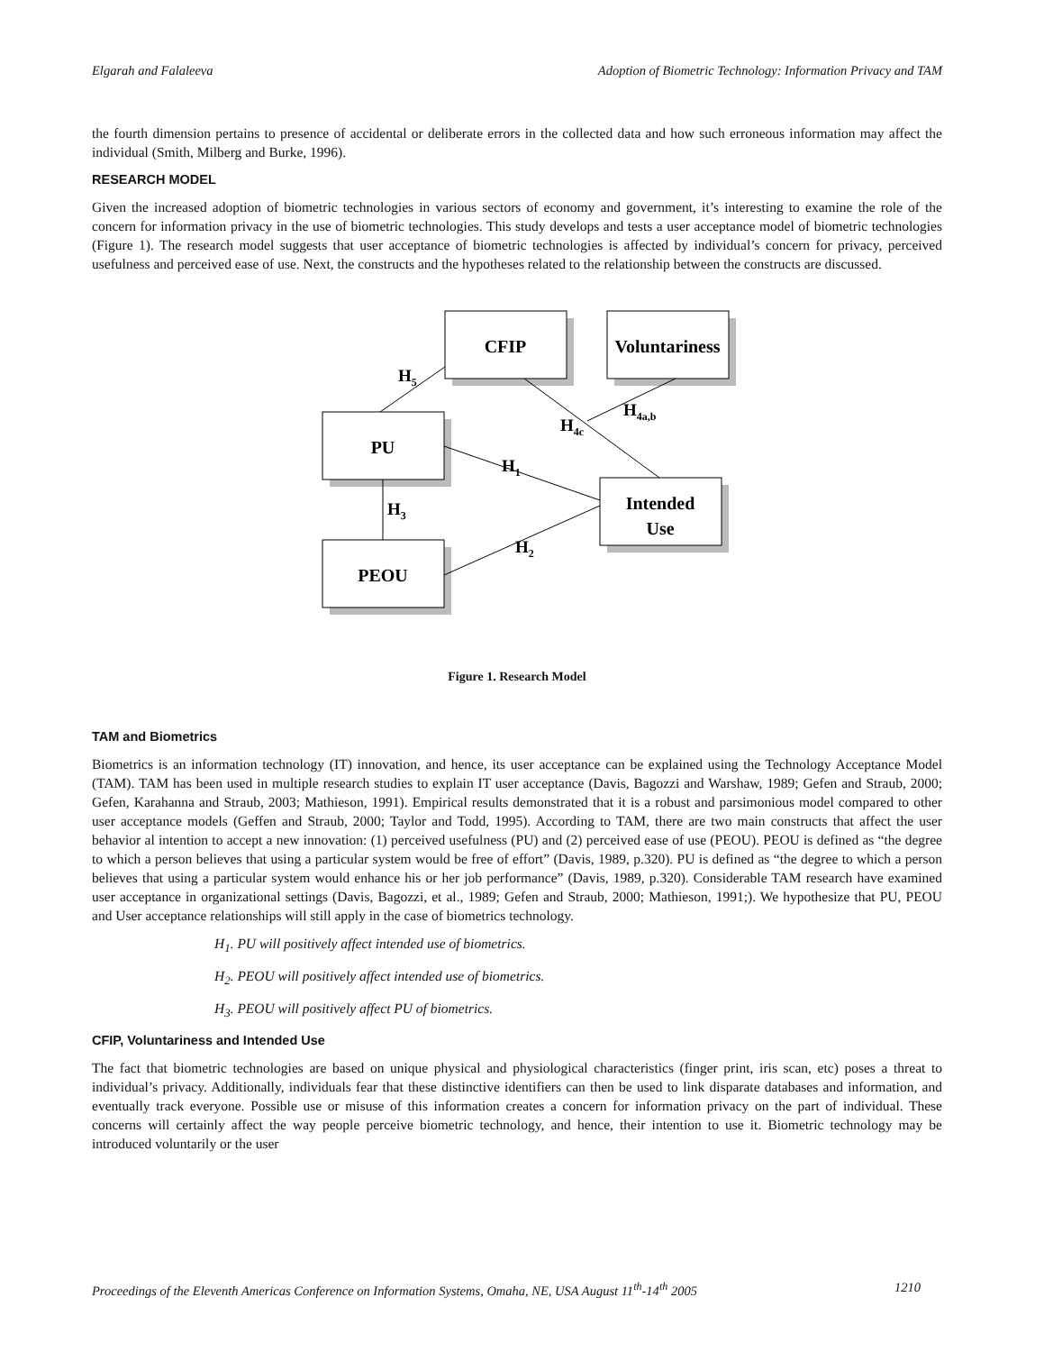Elgarah and Falaleeva Adoption of Biometric Technology: Information Privacy and TAM
the fourth dimension pertains to presence of accidental or deliberate errors in the collected data and how such erroneous information may affect the individual (Smith, Milberg and Burke, 1996).
RESEARCH MODEL
Given the increased adoption of biometric technologies in various sectors of economy and government, it’s interesting to examine the role of the concern for information privacy in the use of biometric technologies. This study develops and tests a user acceptance model of biometric technologies (Figure 1). The research model suggests that user acceptance of biometric technologies is affected by individual’s concern for privacy, perceived usefulness and perceived ease of use. Next, the constructs and the hypotheses related to the relationship between the constructs are discussed.
CFIP
Voluntariness
PU
Intended
Use
PEOU
H5
H4c
H4a,b
H1
H3
H2
Figure 1. Research Model
TAM and Biometrics
Biometrics is an information technology (IT) innovation, and hence, its user acceptance can be explained using the Technology Acceptance Model (TAM). TAM has been used in multiple research studies to explain IT user acceptance (Davis, Bagozzi and Warshaw, 1989; Gefen and Straub, 2000; Gefen, Karahanna and Straub, 2003; Mathieson, 1991). Empirical results demonstrated that it is a robust and parsimonious model compared to other user acceptance models (Geffen and Straub, 2000; Taylor and Todd, 1995). According to TAM, there are two main constructs that affect the user behavior al intention to accept a new innovation: (1) perceived usefulness (PU) and (2) perceived ease of use (PEOU). PEOU is defined as “the degree to which a person believes that using a particular system would be free of effort” (Davis, 1989, p.320). PU is defined as “the degree to which a person believes that using a particular system would enhance his or her job performance” (Davis, 1989, p.320). Considerable TAM research have examined user acceptance in organizational settings (Davis, Bagozzi, et al., 1989; Gefen and Straub, 2000; Mathieson, 1991;). We hypothesize that PU, PEOU and User acceptance relationships will still apply in the case of biometrics technology.
H<sub>1</sub>. PU will positively affect intended use of biometrics.
H<sub>2</sub>. PEOU will positively affect intended use of biometrics.
H<sub>3</sub>. PEOU will positively affect PU of biometrics.
CFIP, Voluntariness and Intended Use
The fact that biometric technologies are based on unique physical and physiological characteristics (finger print, iris scan, etc) poses a threat to individual’s privacy. Additionally, individuals fear that these distinctive identifiers can then be used to link disparate databases and information, and eventually track everyone. Possible use or misuse of this information creates a concern for information privacy on the part of individual. These concerns will certainly affect the way people perceive biometric technology, and hence, their intention to use it. Biometric technology may be introduced voluntarily or the user
Proceedings of the Eleventh Americas Conference on Information Systems, Omaha, NE, USA August 11<sup>th</sup>-14<sup>th</sup> 2005 1210